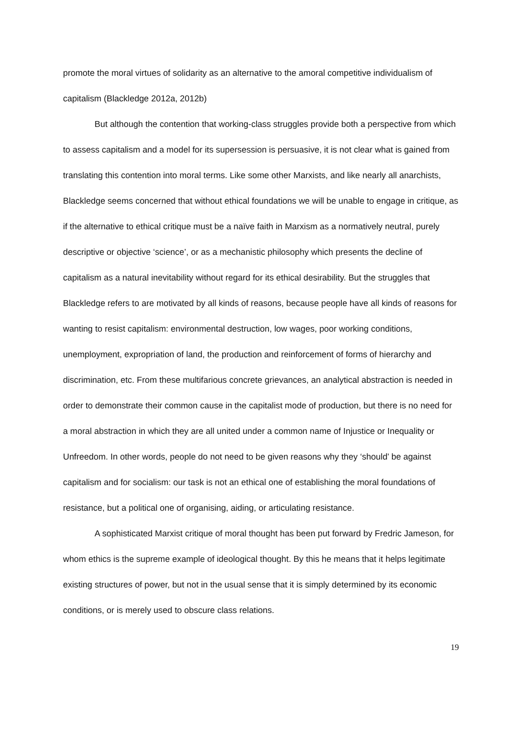promote the moral virtues of solidarity as an alternative to the amoral competitive individualism of capitalism (Blackledge 2012a, 2012b)
But although the contention that working-class struggles provide both a perspective from which to assess capitalism and a model for its supersession is persuasive, it is not clear what is gained from translating this contention into moral terms. Like some other Marxists, and like nearly all anarchists, Blackledge seems concerned that without ethical foundations we will be unable to engage in critique, as if the alternative to ethical critique must be a naïve faith in Marxism as a normatively neutral, purely descriptive or objective ‘science’, or as a mechanistic philosophy which presents the decline of capitalism as a natural inevitability without regard for its ethical desirability. But the struggles that Blackledge refers to are motivated by all kinds of reasons, because people have all kinds of reasons for wanting to resist capitalism: environmental destruction, low wages, poor working conditions, unemployment, expropriation of land, the production and reinforcement of forms of hierarchy and discrimination, etc. From these multifarious concrete grievances, an analytical abstraction is needed in order to demonstrate their common cause in the capitalist mode of production, but there is no need for a moral abstraction in which they are all united under a common name of Injustice or Inequality or Unfreedom. In other words, people do not need to be given reasons why they ‘should’ be against capitalism and for socialism: our task is not an ethical one of establishing the moral foundations of resistance, but a political one of organising, aiding, or articulating resistance.
A sophisticated Marxist critique of moral thought has been put forward by Fredric Jameson, for whom ethics is the supreme example of ideological thought. By this he means that it helps legitimate existing structures of power, but not in the usual sense that it is simply determined by its economic conditions, or is merely used to obscure class relations.
19